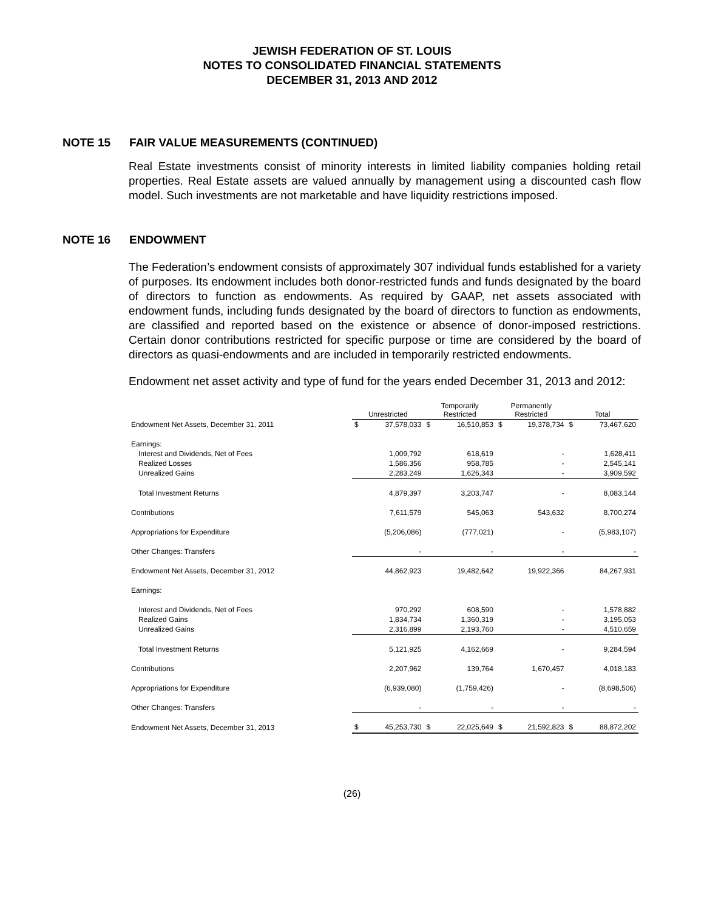JEWISH FEDERATION OF ST. LOUIS
NOTES TO CONSOLIDATED FINANCIAL STATEMENTS
DECEMBER 31, 2013 AND 2012
NOTE 15 FAIR VALUE MEASUREMENTS (CONTINUED)
Real Estate investments consist of minority interests in limited liability companies holding retail properties. Real Estate assets are valued annually by management using a discounted cash flow model. Such investments are not marketable and have liquidity restrictions imposed.
NOTE 16 ENDOWMENT
The Federation’s endowment consists of approximately 307 individual funds established for a variety of purposes. Its endowment includes both donor-restricted funds and funds designated by the board of directors to function as endowments. As required by GAAP, net assets associated with endowment funds, including funds designated by the board of directors to function as endowments, are classified and reported based on the existence or absence of donor-imposed restrictions. Certain donor contributions restricted for specific purpose or time are considered by the board of directors as quasi-endowments and are included in temporarily restricted endowments.
Endowment net asset activity and type of fund for the years ended December 31, 2013 and 2012:
| | Unrestricted | | Temporarily Restricted | | Permanently Restricted | | Total | |
| Endowment Net Assets, December 31, 2011 | $ | 37,578,033 | $ | 16,510,853 | $ | 19,378,734 | $ | 73,467,620 |
| Earnings: | | | | | | | | |
| Interest and Dividends, Net of Fees | | 1,009,792 | | 618,619 | | - | | 1,628,411 |
| Realized Losses | | 1,586,356 | | 958,785 | | - | | 2,545,141 |
| Unrealized Gains | | 2,283,249 | | 1,626,343 | | - | | 3,909,592 |
| Total Investment Returns | | 4,879,397 | | 3,203,747 | | - | | 8,083,144 |
| Contributions | | 7,611,579 | | 545,063 | | 543,632 | | 8,700,274 |
| Appropriations for Expenditure | | (5,206,086) | | (777,021) | | - | | (5,983,107) |
| Other Changes: Transfers | | - | | - | | - | | - |
| Endowment Net Assets, December 31, 2012 | | 44,862,923 | | 19,482,642 | | 19,922,366 | | 84,267,931 |
| Earnings: | | | | | | | | |
| Interest and Dividends, Net of Fees | | 970,292 | | 608,590 | | - | | 1,578,882 |
| Realized Gains | | 1,834,734 | | 1,360,319 | | - | | 3,195,053 |
| Unrealized Gains | | 2,316,899 | | 2,193,760 | | - | | 4,510,659 |
| Total Investment Returns | | 5,121,925 | | 4,162,669 | | - | | 9,284,594 |
| Contributions | | 2,207,962 | | 139,764 | | 1,670,457 | | 4,018,183 |
| Appropriations for Expenditure | | (6,939,080) | | (1,759,426) | | - | | (8,698,506) |
| Other Changes: Transfers | | - | | - | | - | | - |
| Endowment Net Assets, December 31, 2013 | $ | 45,253,730 | $ | 22,025,649 | $ | 21,592,823 | $ | 88,872,202 |
(26)